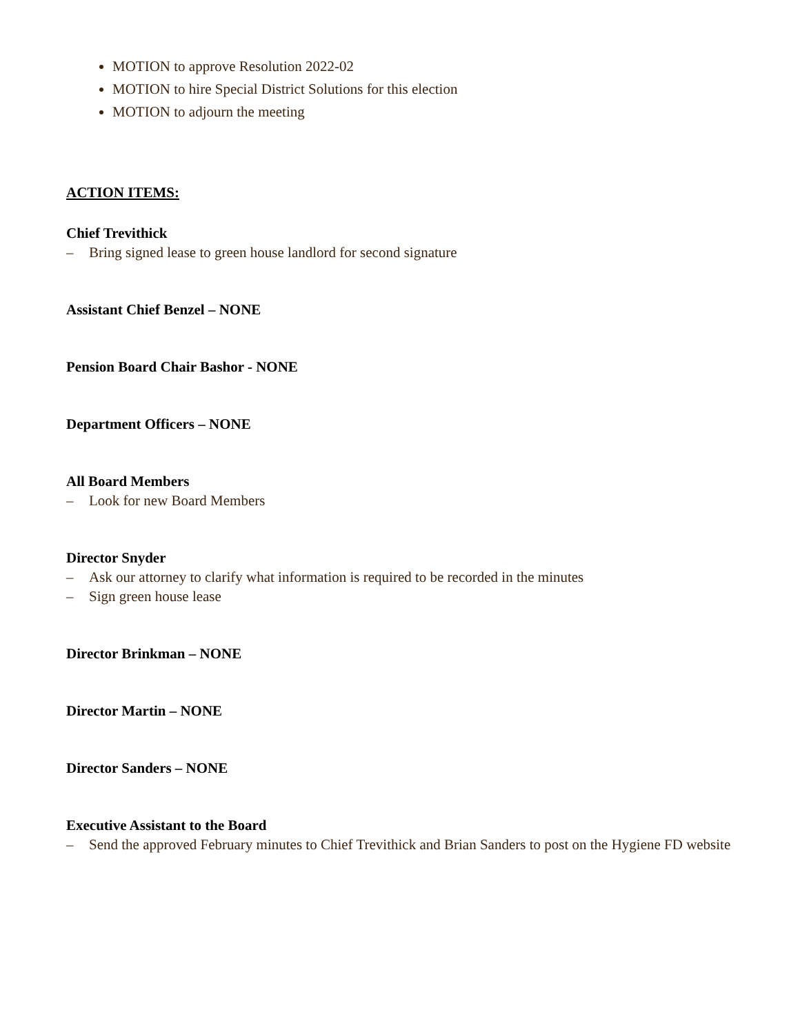MOTION to approve Resolution 2022-02
MOTION to hire Special District Solutions for this election
MOTION to adjourn the meeting
ACTION ITEMS:
Chief Trevithick
– Bring signed lease to green house landlord for second signature
Assistant Chief Benzel – NONE
Pension Board Chair Bashor - NONE
Department Officers – NONE
All Board Members
– Look for new Board Members
Director Snyder
– Ask our attorney to clarify what information is required to be recorded in the minutes
– Sign green house lease
Director Brinkman – NONE
Director Martin – NONE
Director Sanders – NONE
Executive Assistant to the Board
– Send the approved February minutes to Chief Trevithick and Brian Sanders to post on the Hygiene FD website